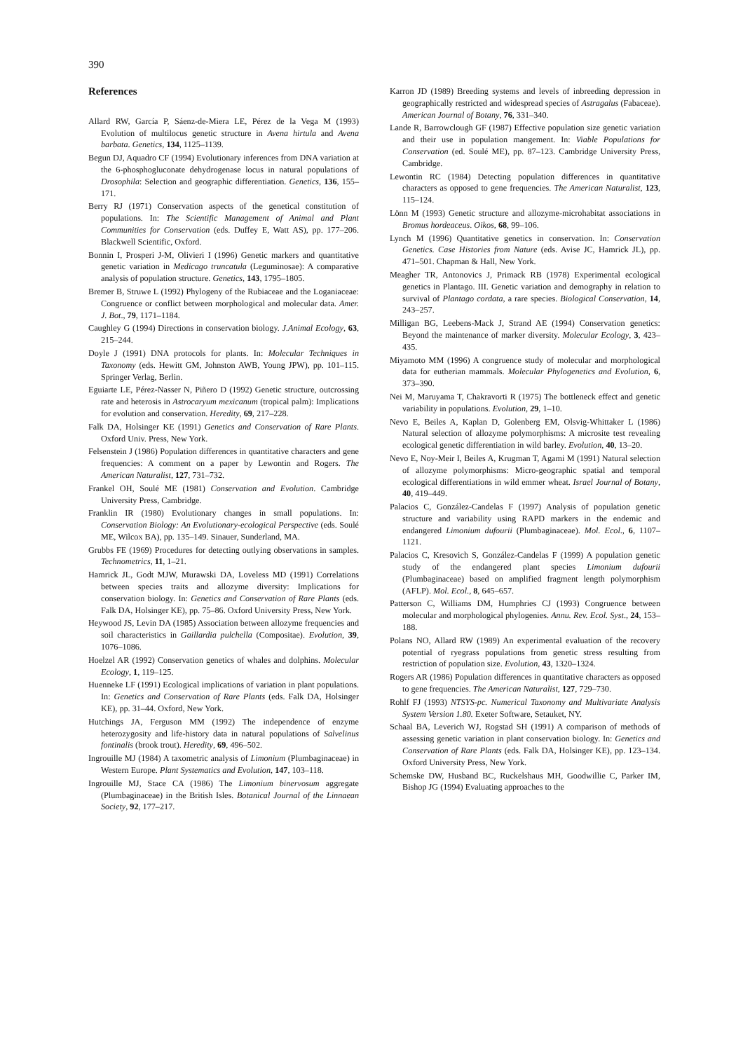390
References
Allard RW, García P, Sáenz-de-Miera LE, Pérez de la Vega M (1993) Evolution of multilocus genetic structure in Avena hirtula and Avena barbata. Genetics, 134, 1125–1139.
Begun DJ, Aquadro CF (1994) Evolutionary inferences from DNA variation at the 6-phosphogluconate dehydrogenase locus in natural populations of Drosophila: Selection and geographic differentiation. Genetics, 136, 155–171.
Berry RJ (1971) Conservation aspects of the genetical constitution of populations. In: The Scientific Management of Animal and Plant Communities for Conservation (eds. Duffey E, Watt AS), pp. 177–206. Blackwell Scientific, Oxford.
Bonnin I, Prosperi J-M, Olivieri I (1996) Genetic markers and quantitative genetic variation in Medicago truncatula (Leguminosae): A comparative analysis of population structure. Genetics, 143, 1795–1805.
Bremer B, Struwe L (1992) Phylogeny of the Rubiaceae and the Loganiaceae: Congruence or conflict between morphological and molecular data. Amer. J. Bot., 79, 1171–1184.
Caughley G (1994) Directions in conservation biology. J.Animal Ecology, 63, 215–244.
Doyle J (1991) DNA protocols for plants. In: Molecular Techniques in Taxonomy (eds. Hewitt GM, Johnston AWB, Young JPW), pp. 101–115. Springer Verlag, Berlin.
Eguiarte LE, Pérez-Nasser N, Piñero D (1992) Genetic structure, outcrossing rate and heterosis in Astrocaryum mexicanum (tropical palm): Implications for evolution and conservation. Heredity, 69, 217–228.
Falk DA, Holsinger KE (1991) Genetics and Conservation of Rare Plants. Oxford Univ. Press, New York.
Felsenstein J (1986) Population differences in quantitative characters and gene frequencies: A comment on a paper by Lewontin and Rogers. The American Naturalist, 127, 731–732.
Frankel OH, Soulé ME (1981) Conservation and Evolution. Cambridge University Press, Cambridge.
Franklin IR (1980) Evolutionary changes in small populations. In: Conservation Biology: An Evolutionary-ecological Perspective (eds. Soulé ME, Wilcox BA), pp. 135–149. Sinauer, Sunderland, MA.
Grubbs FE (1969) Procedures for detecting outlying observations in samples. Technometrics, 11, 1–21.
Hamrick JL, Godt MJW, Murawski DA, Loveless MD (1991) Correlations between species traits and allozyme diversity: Implications for conservation biology. In: Genetics and Conservation of Rare Plants (eds. Falk DA, Holsinger KE), pp. 75–86. Oxford University Press, New York.
Heywood JS, Levin DA (1985) Association between allozyme frequencies and soil characteristics in Gaillardia pulchella (Compositae). Evolution, 39, 1076–1086.
Hoelzel AR (1992) Conservation genetics of whales and dolphins. Molecular Ecology, 1, 119–125.
Huenneke LF (1991) Ecological implications of variation in plant populations. In: Genetics and Conservation of Rare Plants (eds. Falk DA, Holsinger KE), pp. 31–44. Oxford, New York.
Hutchings JA, Ferguson MM (1992) The independence of enzyme heterozygosity and life-history data in natural populations of Salvelinus fontinalis (brook trout). Heredity, 69, 496–502.
Ingrouille MJ (1984) A taxometric analysis of Limonium (Plumbaginaceae) in Western Europe. Plant Systematics and Evolution, 147, 103–118.
Ingrouille MJ, Stace CA (1986) The Limonium binervosum aggregate (Plumbaginaceae) in the British Isles. Botanical Journal of the Linnaean Society, 92, 177–217.
Karron JD (1989) Breeding systems and levels of inbreeding depression in geographically restricted and widespread species of Astragalus (Fabaceae). American Journal of Botany, 76, 331–340.
Lande R, Barrowclough GF (1987) Effective population size genetic variation and their use in population mangement. In: Viable Populations for Conservation (ed. Soulé ME), pp. 87–123. Cambridge University Press, Cambridge.
Lewontin RC (1984) Detecting population differences in quantitative characters as opposed to gene frequencies. The American Naturalist, 123, 115–124.
Lönn M (1993) Genetic structure and allozyme-microhabitat associations in Bromus hordeaceus. Oikos, 68, 99–106.
Lynch M (1996) Quantitative genetics in conservation. In: Conservation Genetics. Case Histories from Nature (eds. Avise JC, Hamrick JL), pp. 471–501. Chapman & Hall, New York.
Meagher TR, Antonovics J, Primack RB (1978) Experimental ecological genetics in Plantago. III. Genetic variation and demography in relation to survival of Plantago cordata, a rare species. Biological Conservation, 14, 243–257.
Milligan BG, Leebens-Mack J, Strand AE (1994) Conservation genetics: Beyond the maintenance of marker diversity. Molecular Ecology, 3, 423–435.
Miyamoto MM (1996) A congruence study of molecular and morphological data for eutherian mammals. Molecular Phylogenetics and Evolution, 6, 373–390.
Nei M, Maruyama T, Chakravorti R (1975) The bottleneck effect and genetic variability in populations. Evolution, 29, 1–10.
Nevo E, Beiles A, Kaplan D, Golenberg EM, Olsvig-Whittaker L (1986) Natural selection of allozyme polymorphisms: A microsite test revealing ecological genetic differentiation in wild barley. Evolution, 40, 13–20.
Nevo E, Noy-Meir I, Beiles A, Krugman T, Agami M (1991) Natural selection of allozyme polymorphisms: Micro-geographic spatial and temporal ecological differentiations in wild emmer wheat. Israel Journal of Botany, 40, 419–449.
Palacios C, González-Candelas F (1997) Analysis of population genetic structure and variability using RAPD markers in the endemic and endangered Limonium dufourii (Plumbaginaceae). Mol. Ecol., 6, 1107–1121.
Palacios C, Kresovich S, González-Candelas F (1999) A population genetic study of the endangered plant species Limonium dufourii (Plumbaginaceae) based on amplified fragment length polymorphism (AFLP). Mol. Ecol., 8, 645–657.
Patterson C, Williams DM, Humphries CJ (1993) Congruence between molecular and morphological phylogenies. Annu. Rev. Ecol. Syst., 24, 153–188.
Polans NO, Allard RW (1989) An experimental evaluation of the recovery potential of ryegrass populations from genetic stress resulting from restriction of population size. Evolution, 43, 1320–1324.
Rogers AR (1986) Population differences in quantitative characters as opposed to gene frequencies. The American Naturalist, 127, 729–730.
Rohlf FJ (1993) NTSYS-pc. Numerical Taxonomy and Multivariate Analysis System Version 1.80. Exeter Software, Setauket, NY.
Schaal BA, Leverich WJ, Rogstad SH (1991) A comparison of methods of assessing genetic variation in plant conservation biology. In: Genetics and Conservation of Rare Plants (eds. Falk DA, Holsinger KE), pp. 123–134. Oxford University Press, New York.
Schemske DW, Husband BC, Ruckelshaus MH, Goodwillie C, Parker IM, Bishop JG (1994) Evaluating approaches to the